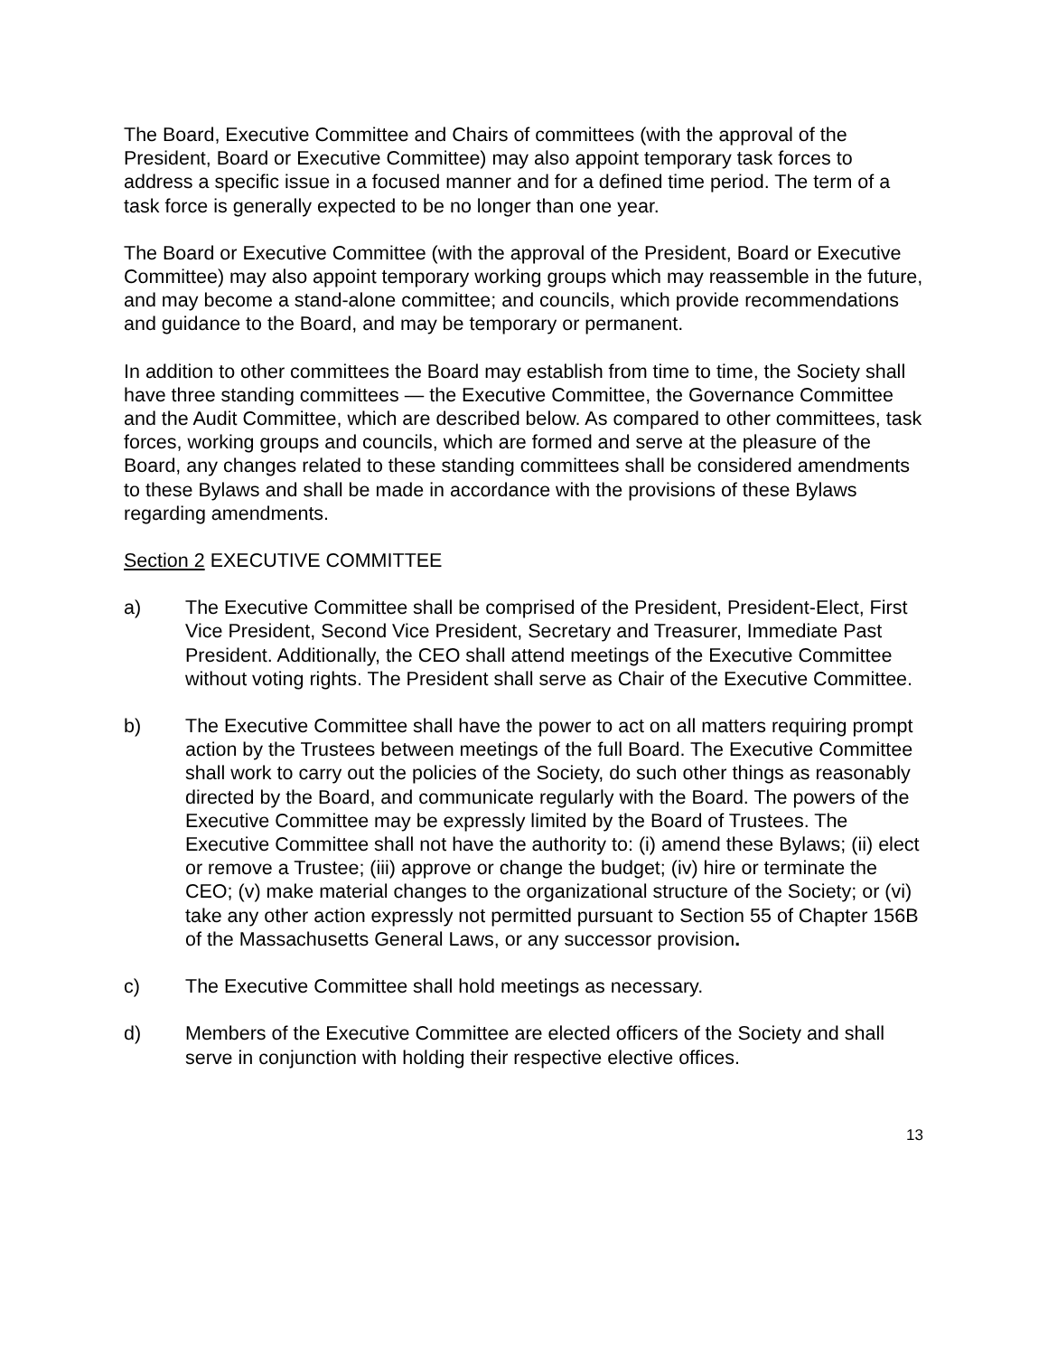The Board, Executive Committee and Chairs of committees (with the approval of the President, Board or Executive Committee) may also appoint temporary task forces to address a specific issue in a focused manner and for a defined time period. The term of a task force is generally expected to be no longer than one year.
The Board or Executive Committee (with the approval of the President, Board or Executive Committee) may also appoint temporary working groups which may reassemble in the future, and may become a stand-alone committee; and councils, which provide recommendations and guidance to the Board, and may be temporary or permanent.
In addition to other committees the Board may establish from time to time, the Society shall have three standing committees — the Executive Committee, the Governance Committee and the Audit Committee, which are described below. As compared to other committees, task forces, working groups and councils, which are formed and serve at the pleasure of the Board, any changes related to these standing committees shall be considered amendments to these Bylaws and shall be made in accordance with the provisions of these Bylaws regarding amendments.
Section 2 EXECUTIVE COMMITTEE
a) The Executive Committee shall be comprised of the President, President-Elect, First Vice President, Second Vice President, Secretary and Treasurer, Immediate Past President. Additionally, the CEO shall attend meetings of the Executive Committee without voting rights. The President shall serve as Chair of the Executive Committee.
b) The Executive Committee shall have the power to act on all matters requiring prompt action by the Trustees between meetings of the full Board. The Executive Committee shall work to carry out the policies of the Society, do such other things as reasonably directed by the Board, and communicate regularly with the Board. The powers of the Executive Committee may be expressly limited by the Board of Trustees. The Executive Committee shall not have the authority to: (i) amend these Bylaws; (ii) elect or remove a Trustee; (iii) approve or change the budget; (iv) hire or terminate the CEO; (v) make material changes to the organizational structure of the Society; or (vi) take any other action expressly not permitted pursuant to Section 55 of Chapter 156B of the Massachusetts General Laws, or any successor provision.
c) The Executive Committee shall hold meetings as necessary.
d) Members of the Executive Committee are elected officers of the Society and shall serve in conjunction with holding their respective elective offices.
13